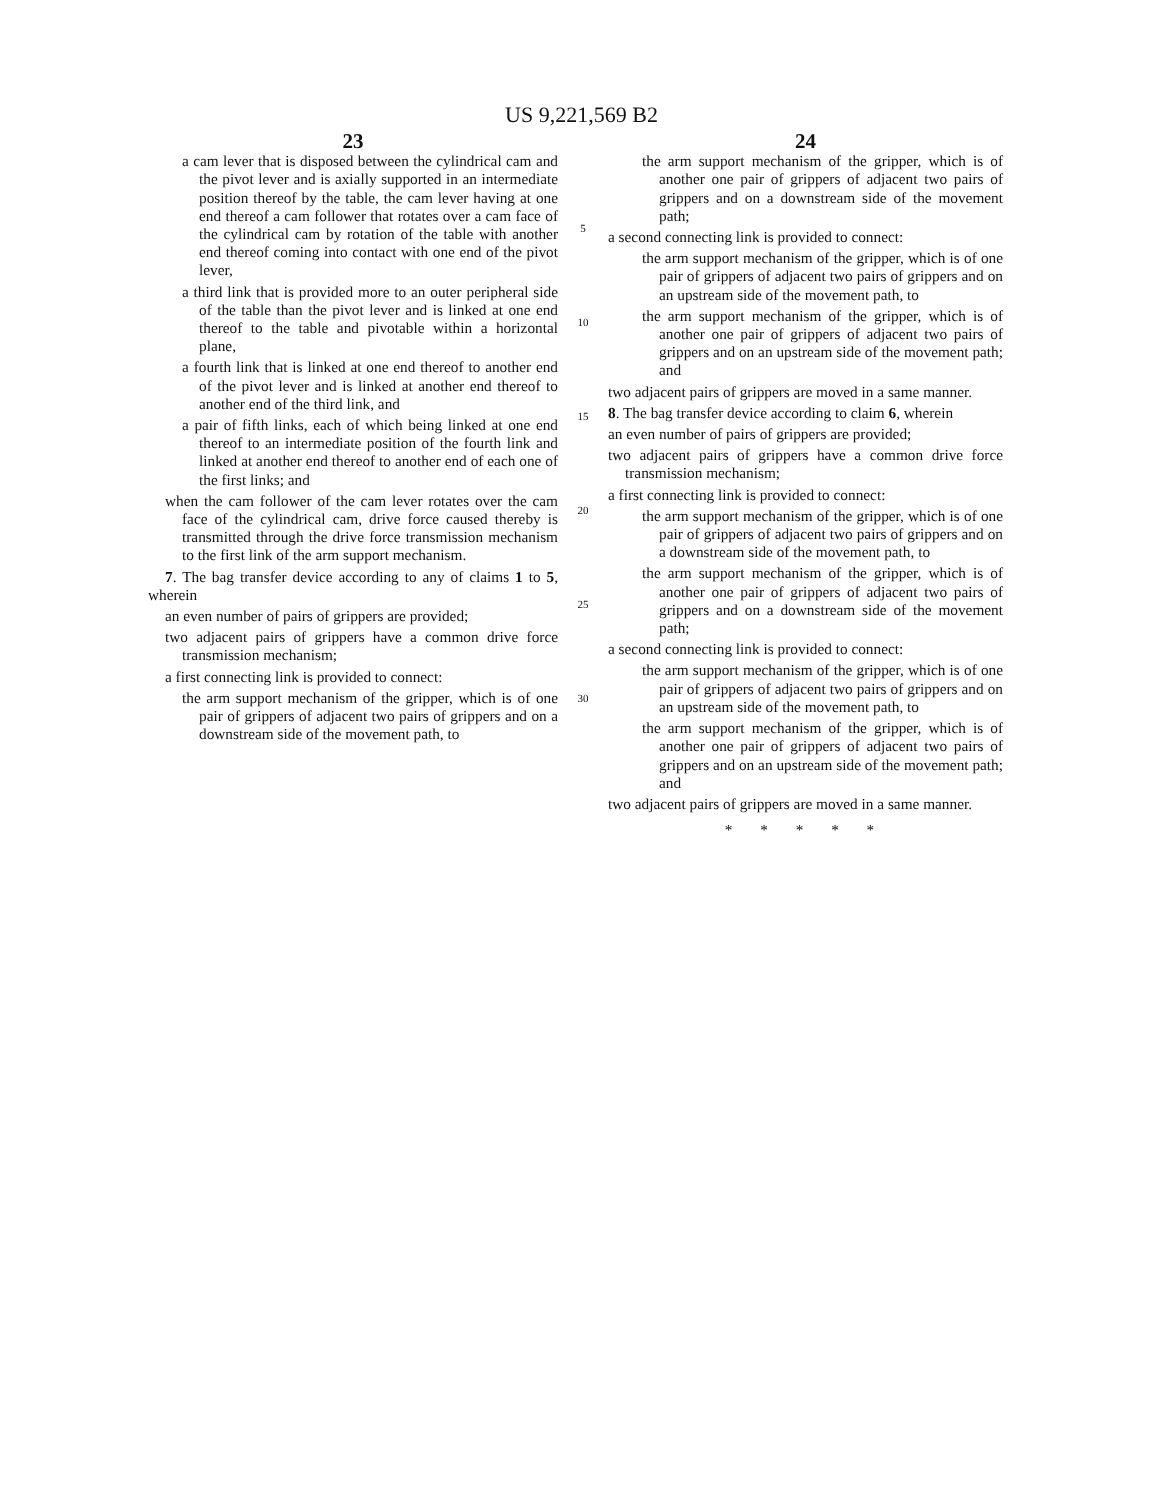US 9,221,569 B2
23
a cam lever that is disposed between the cylindrical cam and the pivot lever and is axially supported in an intermediate position thereof by the table, the cam lever having at one end thereof a cam follower that rotates over a cam face of the cylindrical cam by rotation of the table with another end thereof coming into contact with one end of the pivot lever,
a third link that is provided more to an outer peripheral side of the table than the pivot lever and is linked at one end thereof to the table and pivotable within a horizontal plane,
a fourth link that is linked at one end thereof to another end of the pivot lever and is linked at another end thereof to another end of the third link, and
a pair of fifth links, each of which being linked at one end thereof to an intermediate position of the fourth link and linked at another end thereof to another end of each one of the first links; and
when the cam follower of the cam lever rotates over the cam face of the cylindrical cam, drive force caused thereby is transmitted through the drive force transmission mechanism to the first link of the arm support mechanism.
7. The bag transfer device according to any of claims 1 to 5, wherein
an even number of pairs of grippers are provided;
two adjacent pairs of grippers have a common drive force transmission mechanism;
a first connecting link is provided to connect:
the arm support mechanism of the gripper, which is of one pair of grippers of adjacent two pairs of grippers and on a downstream side of the movement path, to
5
10
15
20
25
30
24
the arm support mechanism of the gripper, which is of another one pair of grippers of adjacent two pairs of grippers and on a downstream side of the movement path;
a second connecting link is provided to connect:
the arm support mechanism of the gripper, which is of one pair of grippers of adjacent two pairs of grippers and on an upstream side of the movement path, to
the arm support mechanism of the gripper, which is of another one pair of grippers of adjacent two pairs of grippers and on an upstream side of the movement path; and
two adjacent pairs of grippers are moved in a same manner.
8. The bag transfer device according to claim 6, wherein
an even number of pairs of grippers are provided;
two adjacent pairs of grippers have a common drive force transmission mechanism;
a first connecting link is provided to connect:
the arm support mechanism of the gripper, which is of one pair of grippers of adjacent two pairs of grippers and on a downstream side of the movement path, to
the arm support mechanism of the gripper, which is of another one pair of grippers of adjacent two pairs of grippers and on a downstream side of the movement path;
a second connecting link is provided to connect:
the arm support mechanism of the gripper, which is of one pair of grippers of adjacent two pairs of grippers and on an upstream side of the movement path, to
the arm support mechanism of the gripper, which is of another one pair of grippers of adjacent two pairs of grippers and on an upstream side of the movement path; and
two adjacent pairs of grippers are moved in a same manner.
* * * * *